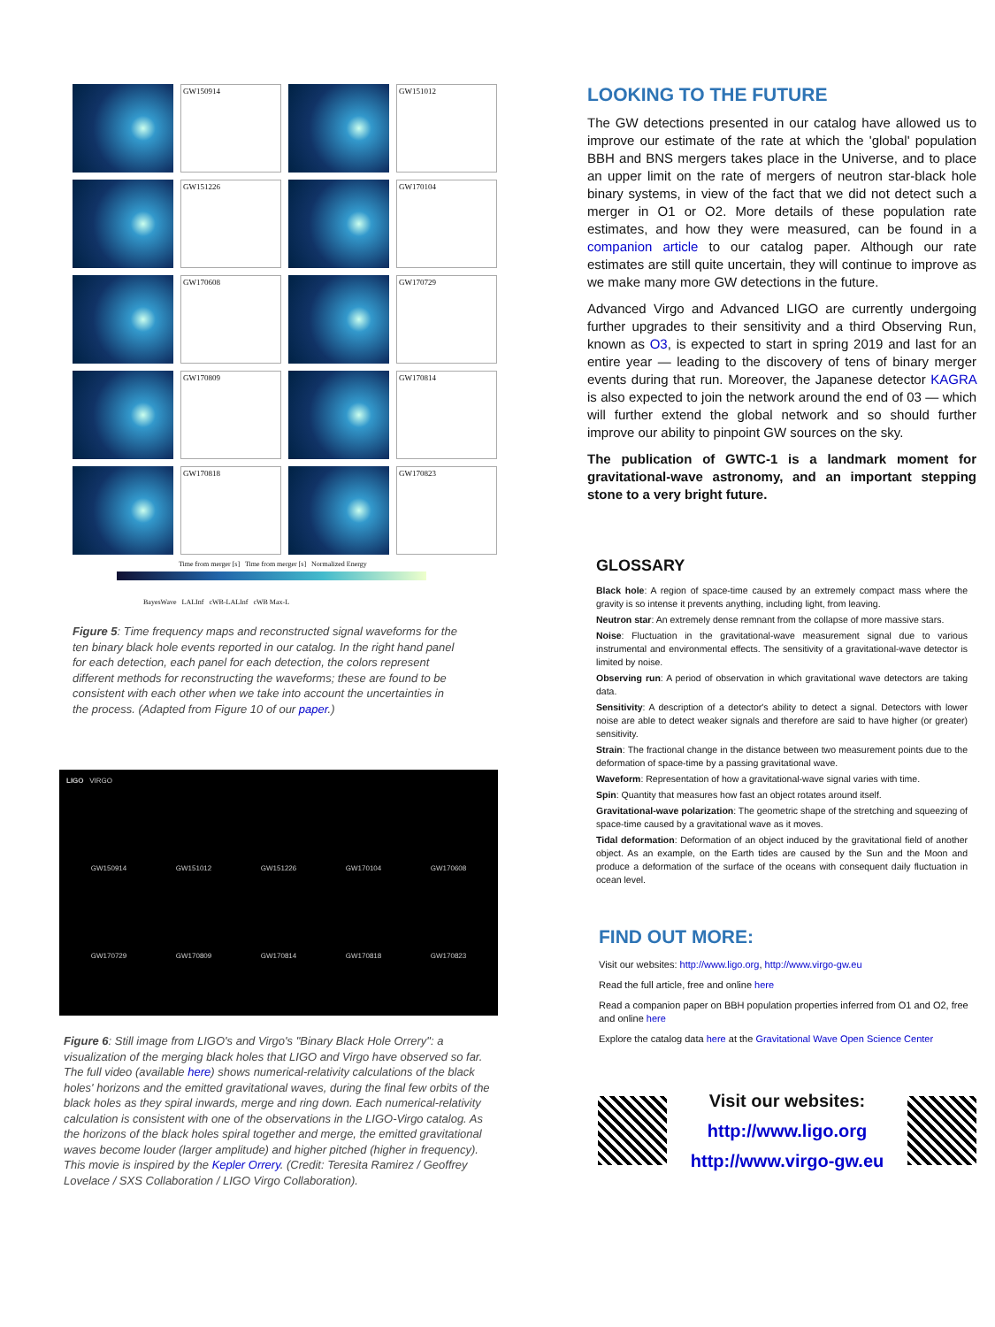GW150914
GW151012
GW151226
GW170104
GW170608
GW170729
GW170809
GW170814
GW170818
GW170823
Time from merger [s] Time from merger [s] Normalized Energy
BayesWave LALInf cWB-LALInf cWB Max-L
Figure 5: Time frequency maps and reconstructed signal waveforms for the ten binary black hole events reported in our catalog. In the right hand panel for each detection, each panel for each detection, the colors represent different methods for reconstructing the waveforms; these are found to be consistent with each other when we take into account the uncertainties in the process. (Adapted from Figure 10 of our paper.)
LIGO VIRGO
GW150914 GW151012 GW151226 GW170104 GW170608
GW170729 GW170809 GW170814 GW170818 GW170823
Figure 6: Still image from LIGO's and Virgo's "Binary Black Hole Orrery": a visualization of the merging black holes that LIGO and Virgo have observed so far. The full video (available here) shows numerical-relativity calculations of the black holes' horizons and the emitted gravitational waves, during the final few orbits of the black holes as they spiral inwards, merge and ring down. Each numerical-relativity calculation is consistent with one of the observations in the LIGO-Virgo catalog. As the horizons of the black holes spiral together and merge, the emitted gravitational waves become louder (larger amplitude) and higher pitched (higher in frequency). This movie is inspired by the Kepler Orrery. (Credit: Teresita Ramirez / Geoffrey Lovelace / SXS Collaboration / LIGO Virgo Collaboration).
LOOKING TO THE FUTURE
The GW detections presented in our catalog have allowed us to improve our estimate of the rate at which the 'global' population BBH and BNS mergers takes place in the Universe, and to place an upper limit on the rate of mergers of neutron star-black hole binary systems, in view of the fact that we did not detect such a merger in O1 or O2. More details of these population rate estimates, and how they were measured, can be found in a companion article to our catalog paper. Although our rate estimates are still quite uncertain, they will continue to improve as we make many more GW detections in the future.
Advanced Virgo and Advanced LIGO are currently undergoing further upgrades to their sensitivity and a third Observing Run, known as O3, is expected to start in spring 2019 and last for an entire year — leading to the discovery of tens of binary merger events during that run. Moreover, the Japanese detector KAGRA is also expected to join the network around the end of 03 — which will further extend the global network and so should further improve our ability to pinpoint GW sources on the sky.
The publication of GWTC-1 is a landmark moment for gravitational-wave astronomy, and an important stepping stone to a very bright future.
GLOSSARY
Black hole: A region of space-time caused by an extremely compact mass where the gravity is so intense it prevents anything, including light, from leaving.
Neutron star: An extremely dense remnant from the collapse of more massive stars.
Noise: Fluctuation in the gravitational-wave measurement signal due to various instrumental and environmental effects. The sensitivity of a gravitational-wave detector is limited by noise.
Observing run: A period of observation in which gravitational wave detectors are taking data.
Sensitivity: A description of a detector's ability to detect a signal. Detectors with lower noise are able to detect weaker signals and therefore are said to have higher (or greater) sensitivity.
Strain: The fractional change in the distance between two measurement points due to the deformation of space-time by a passing gravitational wave.
Waveform: Representation of how a gravitational-wave signal varies with time.
Spin: Quantity that measures how fast an object rotates around itself.
Gravitational-wave polarization: The geometric shape of the stretching and squeezing of space-time caused by a gravitational wave as it moves.
Tidal deformation: Deformation of an object induced by the gravitational field of another object. As an example, on the Earth tides are caused by the Sun and the Moon and produce a deformation of the surface of the oceans with consequent daily fluctuation in ocean level.
FIND OUT MORE:
Visit our websites: http://www.ligo.org, http://www.virgo-gw.eu
Read the full article, free and online here
Read a companion paper on BBH population properties inferred from O1 and O2, free and online here
Explore the catalog data here at the Gravitational Wave Open Science Center
Visit our websites:
http://www.ligo.org
http://www.virgo-gw.eu